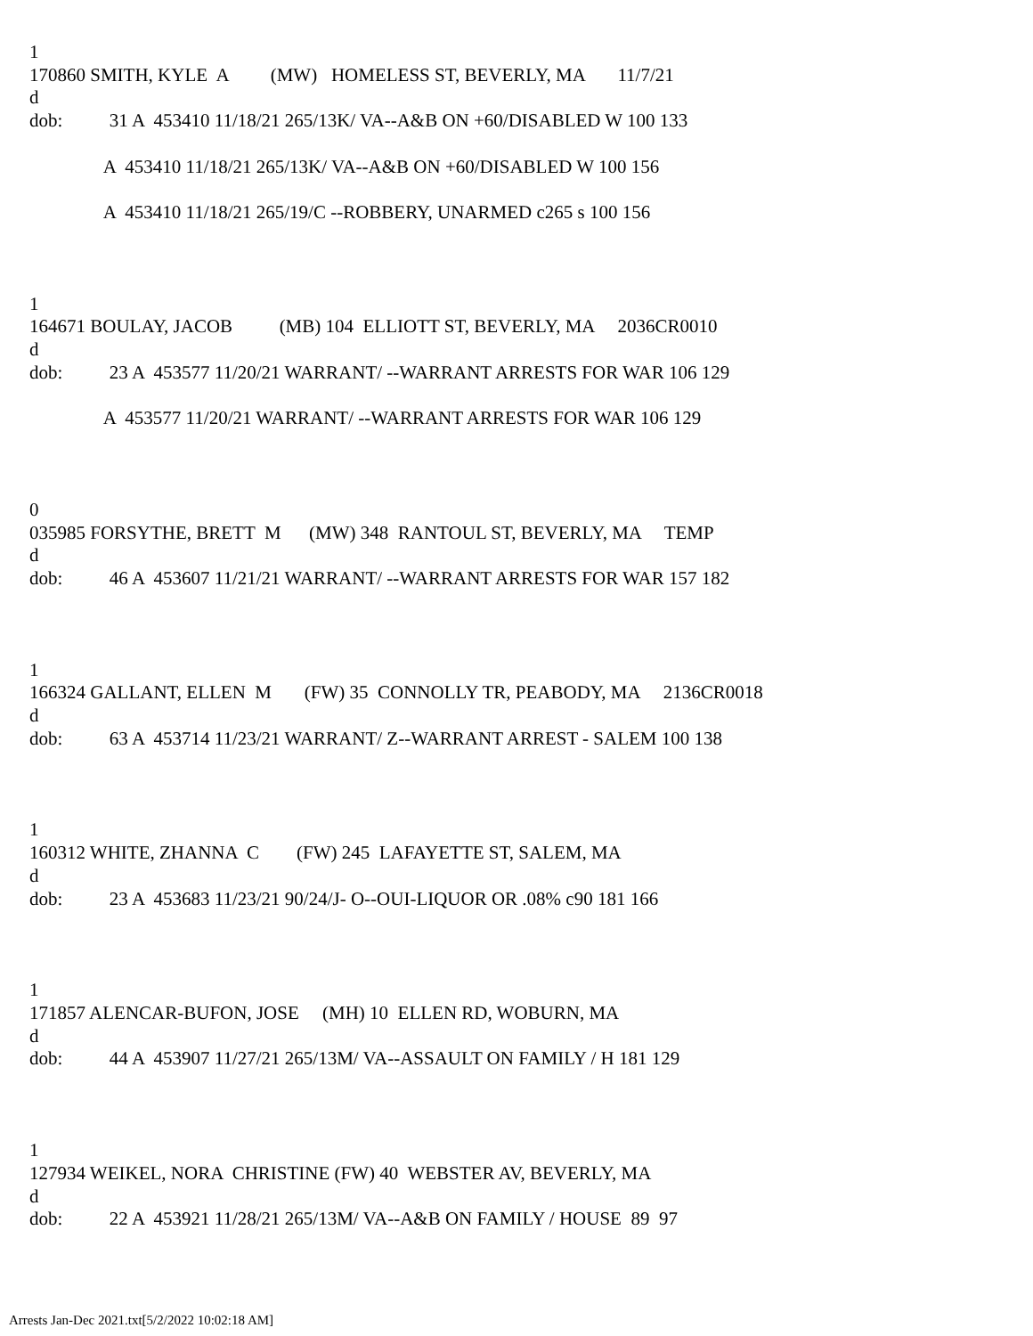1
170860 SMITH, KYLE A (MW) HOMELESS ST, BEVERLY, MA 11/7/21
d
dob: 31 A 453410 11/18/21 265/13K/ VA--A&B ON +60/DISABLED W 100 133
A 453410 11/18/21 265/13K/ VA--A&B ON +60/DISABLED W 100 156
A 453410 11/18/21 265/19/C --ROBBERY, UNARMED c265 s 100 156
1
164671 BOULAY, JACOB (MB) 104 ELLIOTT ST, BEVERLY, MA 2036CR0010
d
dob: 23 A 453577 11/20/21 WARRANT/ --WARRANT ARRESTS FOR WAR 106 129
A 453577 11/20/21 WARRANT/ --WARRANT ARRESTS FOR WAR 106 129
0
035985 FORSYTHE, BRETT M (MW) 348 RANTOUL ST, BEVERLY, MA TEMP
d
dob: 46 A 453607 11/21/21 WARRANT/ --WARRANT ARRESTS FOR WAR 157 182
1
166324 GALLANT, ELLEN M (FW) 35 CONNOLLY TR, PEABODY, MA 2136CR0018
d
dob: 63 A 453714 11/23/21 WARRANT/ Z--WARRANT ARREST - SALEM 100 138
1
160312 WHITE, ZHANNA C (FW) 245 LAFAYETTE ST, SALEM, MA
d
dob: 23 A 453683 11/23/21 90/24/J- O--OUI-LIQUOR OR .08% c90 181 166
1
171857 ALENCAR-BUFON, JOSE (MH) 10 ELLEN RD, WOBURN, MA
d
dob: 44 A 453907 11/27/21 265/13M/ VA--ASSAULT ON FAMILY / H 181 129
1
127934 WEIKEL, NORA CHRISTINE (FW) 40 WEBSTER AV, BEVERLY, MA
d
dob: 22 A 453921 11/28/21 265/13M/ VA--A&B ON FAMILY / HOUSE 89 97
Arrests Jan-Dec 2021.txt[5/2/2022 10:02:18 AM]